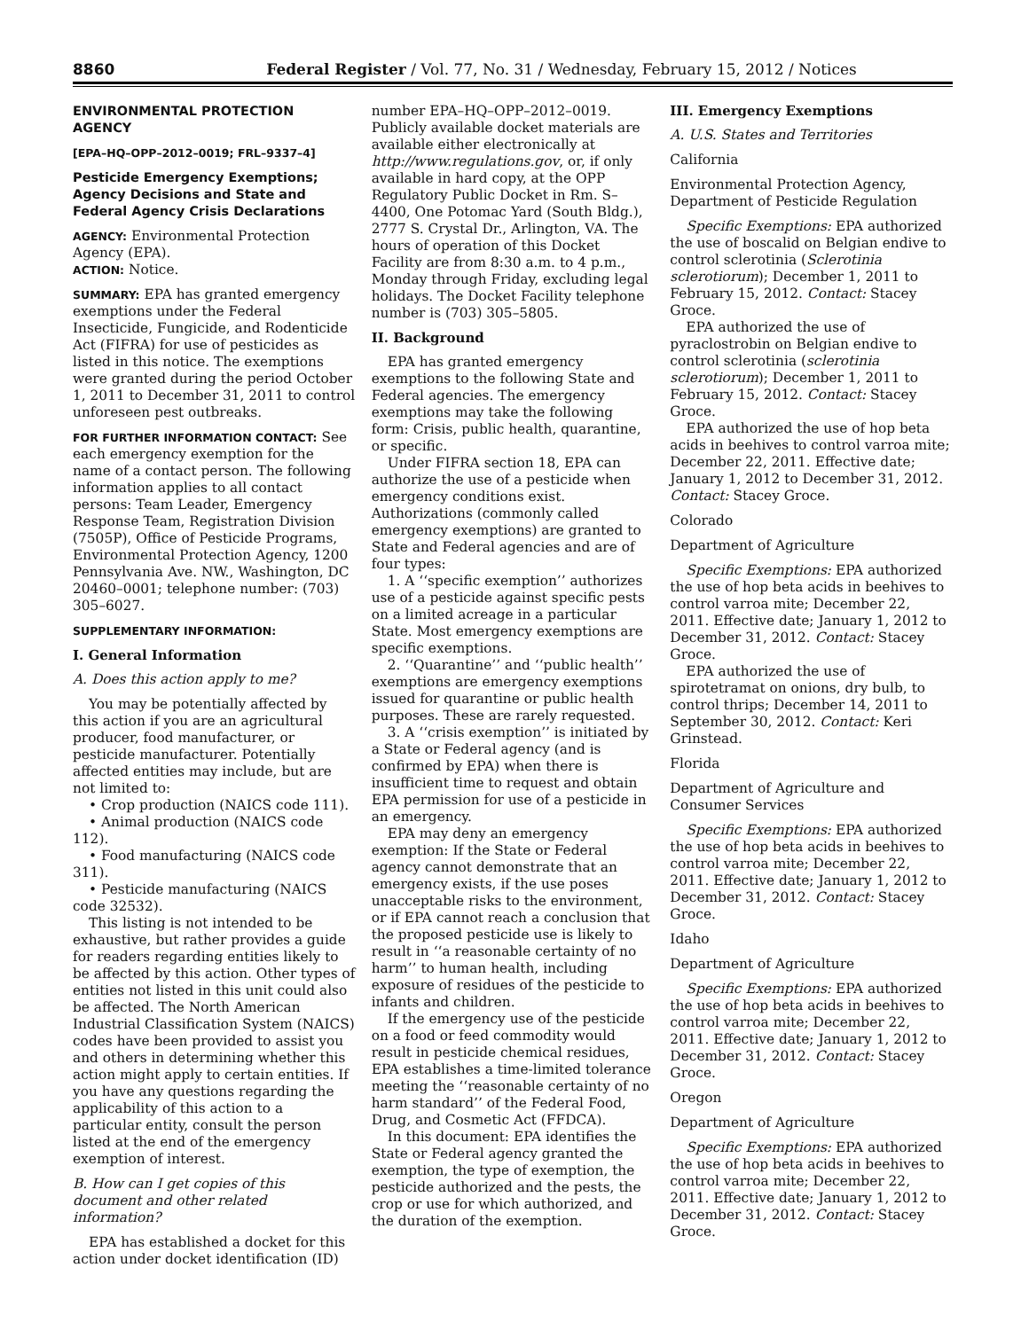8860
Federal Register / Vol. 77, No. 31 / Wednesday, February 15, 2012 / Notices
ENVIRONMENTAL PROTECTION AGENCY
[EPA–HQ–OPP–2012–0019; FRL–9337–4]
Pesticide Emergency Exemptions; Agency Decisions and State and Federal Agency Crisis Declarations
AGENCY: Environmental Protection Agency (EPA).
ACTION: Notice.
SUMMARY: EPA has granted emergency exemptions under the Federal Insecticide, Fungicide, and Rodenticide Act (FIFRA) for use of pesticides as listed in this notice. The exemptions were granted during the period October 1, 2011 to December 31, 2011 to control unforeseen pest outbreaks.
FOR FURTHER INFORMATION CONTACT: See each emergency exemption for the name of a contact person. The following information applies to all contact persons: Team Leader, Emergency Response Team, Registration Division (7505P), Office of Pesticide Programs, Environmental Protection Agency, 1200 Pennsylvania Ave. NW., Washington, DC 20460–0001; telephone number: (703) 305–6027.
SUPPLEMENTARY INFORMATION:
I. General Information
A. Does this action apply to me?
You may be potentially affected by this action if you are an agricultural producer, food manufacturer, or pesticide manufacturer. Potentially affected entities may include, but are not limited to:
• Crop production (NAICS code 111).
• Animal production (NAICS code 112).
• Food manufacturing (NAICS code 311).
• Pesticide manufacturing (NAICS code 32532).
This listing is not intended to be exhaustive, but rather provides a guide for readers regarding entities likely to be affected by this action. Other types of entities not listed in this unit could also be affected. The North American Industrial Classification System (NAICS) codes have been provided to assist you and others in determining whether this action might apply to certain entities. If you have any questions regarding the applicability of this action to a particular entity, consult the person listed at the end of the emergency exemption of interest.
B. How can I get copies of this document and other related information?
EPA has established a docket for this action under docket identification (ID)
number EPA–HQ–OPP–2012–0019. Publicly available docket materials are available either electronically at http://www.regulations.gov, or, if only available in hard copy, at the OPP Regulatory Public Docket in Rm. S–4400, One Potomac Yard (South Bldg.), 2777 S. Crystal Dr., Arlington, VA. The hours of operation of this Docket Facility are from 8:30 a.m. to 4 p.m., Monday through Friday, excluding legal holidays. The Docket Facility telephone number is (703) 305–5805.
II. Background
EPA has granted emergency exemptions to the following State and Federal agencies. The emergency exemptions may take the following form: Crisis, public health, quarantine, or specific.
Under FIFRA section 18, EPA can authorize the use of a pesticide when emergency conditions exist. Authorizations (commonly called emergency exemptions) are granted to State and Federal agencies and are of four types:
1. A ‘‘specific exemption’’ authorizes use of a pesticide against specific pests on a limited acreage in a particular State. Most emergency exemptions are specific exemptions.
2. ‘‘Quarantine’’ and ‘‘public health’’ exemptions are emergency exemptions issued for quarantine or public health purposes. These are rarely requested.
3. A ‘‘crisis exemption’’ is initiated by a State or Federal agency (and is confirmed by EPA) when there is insufficient time to request and obtain EPA permission for use of a pesticide in an emergency.
EPA may deny an emergency exemption: If the State or Federal agency cannot demonstrate that an emergency exists, if the use poses unacceptable risks to the environment, or if EPA cannot reach a conclusion that the proposed pesticide use is likely to result in ‘‘a reasonable certainty of no harm’’ to human health, including exposure of residues of the pesticide to infants and children.
If the emergency use of the pesticide on a food or feed commodity would result in pesticide chemical residues, EPA establishes a time-limited tolerance meeting the ‘‘reasonable certainty of no harm standard’’ of the Federal Food, Drug, and Cosmetic Act (FFDCA).
In this document: EPA identifies the State or Federal agency granted the exemption, the type of exemption, the pesticide authorized and the pests, the crop or use for which authorized, and the duration of the exemption.
III. Emergency Exemptions
A. U.S. States and Territories
California
Environmental Protection Agency, Department of Pesticide Regulation
Specific Exemptions: EPA authorized the use of boscalid on Belgian endive to control sclerotinia (Sclerotinia sclerotiorum); December 1, 2011 to February 15, 2012. Contact: Stacey Groce.
EPA authorized the use of pyraclostrobin on Belgian endive to control sclerotinia (sclerotinia sclerotiorum); December 1, 2011 to February 15, 2012. Contact: Stacey Groce.
EPA authorized the use of hop beta acids in beehives to control varroa mite; December 22, 2011. Effective date; January 1, 2012 to December 31, 2012. Contact: Stacey Groce.
Colorado
Department of Agriculture
Specific Exemptions: EPA authorized the use of hop beta acids in beehives to control varroa mite; December 22, 2011. Effective date; January 1, 2012 to December 31, 2012. Contact: Stacey Groce.
EPA authorized the use of spirotetramat on onions, dry bulb, to control thrips; December 14, 2011 to September 30, 2012. Contact: Keri Grinstead.
Florida
Department of Agriculture and Consumer Services
Specific Exemptions: EPA authorized the use of hop beta acids in beehives to control varroa mite; December 22, 2011. Effective date; January 1, 2012 to December 31, 2012. Contact: Stacey Groce.
Idaho
Department of Agriculture
Specific Exemptions: EPA authorized the use of hop beta acids in beehives to control varroa mite; December 22, 2011. Effective date; January 1, 2012 to December 31, 2012. Contact: Stacey Groce.
Oregon
Department of Agriculture
Specific Exemptions: EPA authorized the use of hop beta acids in beehives to control varroa mite; December 22, 2011. Effective date; January 1, 2012 to December 31, 2012. Contact: Stacey Groce.